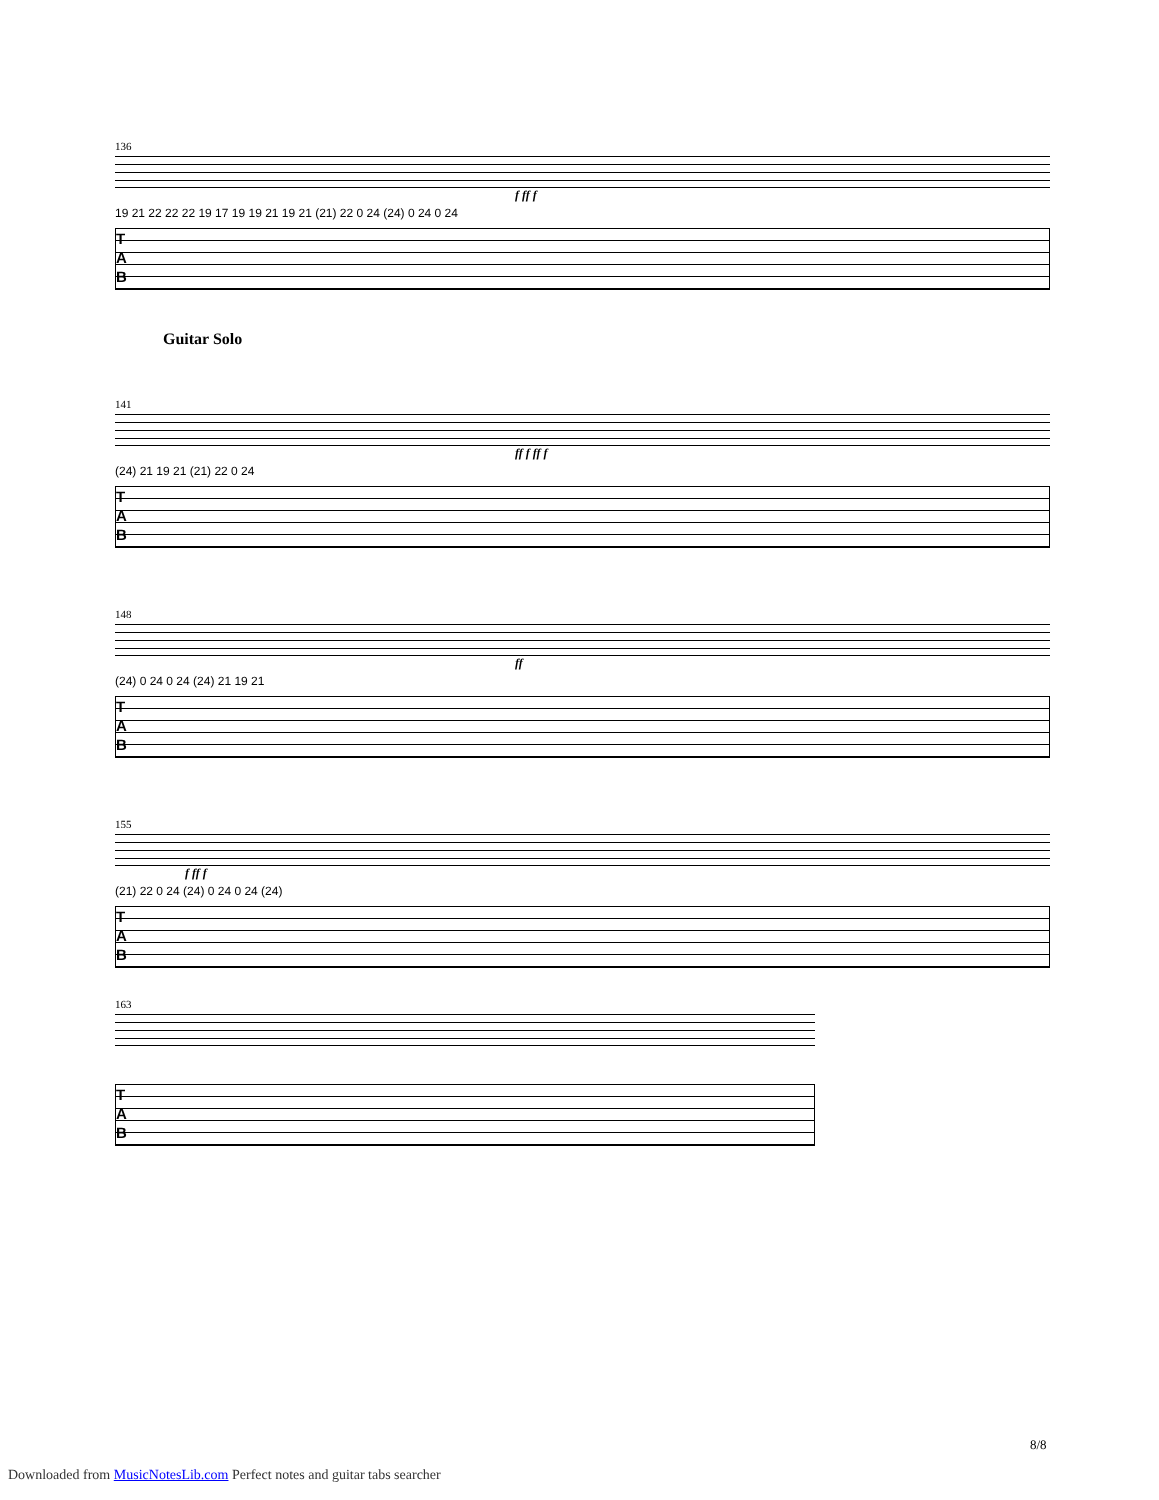136
f ff f
19 21 22 22 22 19 17 19 19 21 19 21 (21) 22 0 24 (24) 0 24 0 24
T
A
B
Guitar Solo
141
ff f ff f
(24) 21 19 21 (21) 22 0 24
T
A
B
148
ff
(24) 0 24 0 24 (24) 21 19 21
T
A
B
155
f ff f
(21) 22 0 24 (24) 0 24 0 24 (24)
T
A
B
163
T
A
B
8/8
Downloaded from MusicNotesLib.com Perfect notes and guitar tabs searcher